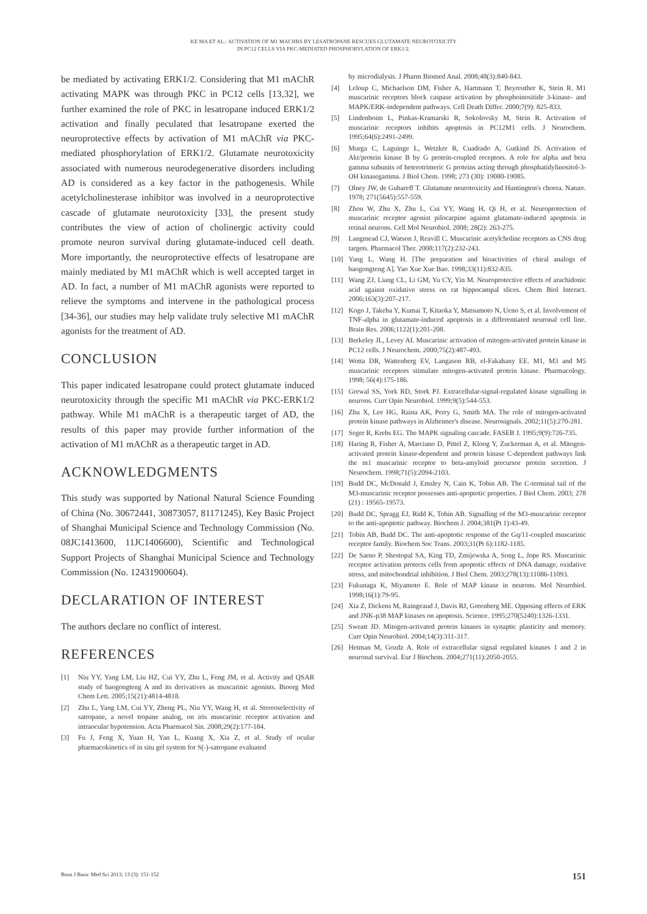KE MA ET AL.: ACTIVATION OF M1 MACHRS BY LESATROPANE RESCUES GLUTAMATE NEUROTOXICITY
IN PC12 CELLS VIA PKC-MEDIATED PHOSPHORYLATION OF ERK1/2.
be mediated by activating ERK1/2. Considering that M1 mAChR activating MAPK was through PKC in PC12 cells [13,32], we further examined the role of PKC in lesatropane induced ERK1/2 activation and finally peculated that lesatropane exerted the neuroprotective effects by activation of M1 mAChR via PKC-mediated phosphorylation of ERK1/2. Glutamate neurotoxicity associated with numerous neurodegenerative disorders including AD is considered as a key factor in the pathogenesis. While acetylcholinesterase inhibitor was involved in a neuroprotective cascade of glutamate neurotoxicity [33], the present study contributes the view of action of cholinergic activity could promote neuron survival during glutamate-induced cell death. More importantly, the neuroprotective effects of lesatropane are mainly mediated by M1 mAChR which is well accepted target in AD. In fact, a number of M1 mAChR agonists were reported to relieve the symptoms and intervene in the pathological process [34-36], our studies may help validate truly selective M1 mAChR agonists for the treatment of AD.
CONCLUSION
This paper indicated lesatropane could protect glutamate induced neurotoxicity through the specific M1 mAChR via PKC-ERK1/2 pathway. While M1 mAChR is a therapeutic target of AD, the results of this paper may provide further information of the activation of M1 mAChR as a therapeutic target in AD.
ACKNOWLEDGMENTS
This study was supported by National Natural Science Founding of China (No. 30672441, 30873057, 81171245), Key Basic Project of Shanghai Municipal Science and Technology Commission (No. 08JC1413600, 11JC1406600), Scientific and Technological Support Projects of Shanghai Municipal Science and Technology Commission (No. 12431900604).
DECLARATION OF INTEREST
The authors declare no conflict of interest.
REFERENCES
[1] Niu YY, Yang LM, Liu HZ, Cui YY, Zhu L, Feng JM, et al. Activity and QSAR study of baogongteng A and its derivatives as muscarinic agonists. Bioorg Med Chem Lett. 2005;15(21):4814-4818.
[2] Zhu L, Yang LM, Cui YY, Zheng PL, Niu YY, Wang H, et al. Stereoselectivity of satropane, a novel tropane analog, on iris muscarinic receptor activation and intraocular hypotension. Acta Pharmacol Sin. 2008;29(2):177-184.
[3] Fu J, Feng X, Yuan H, Yan L, Kuang X, Xia Z, et al. Study of ocular pharmacokinetics of in situ gel system for S(-)-satropane evaluated
by microdialysis. J Pharm Biomed Anal. 2008;48(3):840-843.
[4] Leloup C, Michaelson DM, Fisher A, Hartmann T, Beyreuther K, Stein R. M1 muscarinic receptors block caspase activation by phosphoinositide 3-kinase- and MAPK/ERK-independent pathways. Cell Death Differ. 2000;7(9): 825-833.
[5] Lindenboim L, Pinkas-Kramarski R, Sokolovsky M, Stein R. Activation of muscarinic receptors inhibits apoptosis in PC12M1 cells. J Neurochem. 1995;64(6):2491-2499.
[6] Murga C, Laguinge L, Wetzker R, Cuadrado A, Gutkind JS. Activation of Akt/protein kinase B by G protein-coupled receptors. A role for alpha and beta gamma subunits of heterotrimeric G proteins acting through phosphatidylinositol-3-OH kinasegamma. J Biol Chem. 1998; 273 (30): 19080-19085.
[7] Olney JW, de Gubareff T. Glutamate neurotoxicity and Huntington's chorea. Nature. 1978; 271(5645):557-559.
[8] Zhou W, Zhu X, Zhu L, Cui YY, Wang H, Qi H, et al. Neuroprotection of muscarinic receptor agonist pilocarpine against glutamate-induced apoptosis in retinal neurons. Cell Mol Neurobiol. 2008; 28(2): 263-275.
[9] Langmead CJ, Watson J, Reavill C. Muscarinic acetylcholine receptors as CNS drug targets. Pharmacol Ther. 2008;117(2):232-243.
[10] Yang L, Wang H. [The preparation and bioactivities of chiral analogs of baogongteng A]. Yao Xue Xue Bao. 1998;33(11):832-835.
[11] Wang ZJ, Liang CL, Li GM, Yu CY, Yin M. Neuroprotective effects of arachidonic acid against oxidative stress on rat hippocampal slices. Chem Biol Interact. 2006;163(3):207-217.
[12] Kogo J, Takeba Y, Kumai T, Kitaoka Y, Matsumoto N, Ueno S, et al. Involvement of TNF-alpha in glutamate-induced apoptosis in a differentiated neuronal cell line. Brain Res. 2006;1122(1):201-208.
[13] Berkeley JL, Levey AI. Muscarinic activation of mitogen-activated protein kinase in PC12 cells. J Neurochem. 2000;75(2):487-493.
[14] Wotta DR, Wattenberg EV, Langason RB, el-Fakahany EE. M1, M3 and M5 muscarinic receptors stimulate mitogen-activated protein kinase. Pharmacology. 1998; 56(4):175-186.
[15] Grewal SS, York RD, Stork PJ. Extracellular-signal-regulated kinase signalling in neurons. Curr Opin Neurobiol. 1999;9(5):544-553.
[16] Zhu X, Lee HG, Raina AK, Perry G, Smith MA. The role of mitogen-activated protein kinase pathways in Alzheimer's disease. Neurosignals. 2002;11(5):270-281.
[17] Seger R, Krebs EG. The MAPK signaling cascade. FASEB J. 1995;9(9):726-735.
[18] Haring R, Fisher A, Marciano D, Pittel Z, Kloog Y, Zuckerman A, et al. Mitogen-activated protein kinase-dependent and protein kinase C-dependent pathways link the m1 muscarinic receptor to beta-amyloid precursor protein secretion. J Neurochem. 1998;71(5):2094-2103.
[19] Budd DC, McDonald J, Emsley N, Cain K, Tobin AB. The C-terminal tail of the M3-muscarinic receptor possesses anti-apoptotic properties. J Biol Chem. 2003; 278 (21) : 19565-19573.
[20] Budd DC, Spragg EJ, Ridd K, Tobin AB. Signalling of the M3-muscarinic receptor to the anti-apoptotic pathway. Biochem J. 2004;381(Pt 1):43-49.
[21] Tobin AB, Budd DC. The anti-apoptotic response of the Gq/11-coupled muscarinic receptor family. Biochem Soc Trans. 2003;31(Pt 6):1182-1185.
[22] De Sarno P, Shestopal SA, King TD, Zmijewska A, Song L, Jope RS. Muscarinic receptor activation protects cells from apoptotic effects of DNA damage, oxidative stress, and mitochondrial inhibition. J Biol Chem. 2003;278(13):11086-11093.
[23] Fukunaga K, Miyamoto E. Role of MAP kinase in neurons. Mol Neurobiol. 1998;16(1):79-95.
[24] Xia Z, Dickens M, Raingeaud J, Davis RJ, Greenberg ME. Opposing effects of ERK and JNK-p38 MAP kinases on apoptosis. Science. 1995;270(5240):1326-1331.
[25] Sweatt JD. Mitogen-activated protein kinases in synaptic plasticity and memory. Curr Opin Neurobiol. 2004;14(3):311-317.
[26] Hetman M, Gozdz A. Role of extracellular signal regulated kinases 1 and 2 in neuronal survival. Eur J Biochem. 2004;271(11):2050-2055.
Bosn J Basic Med Sci 2013; 13 (3): 151-152 151